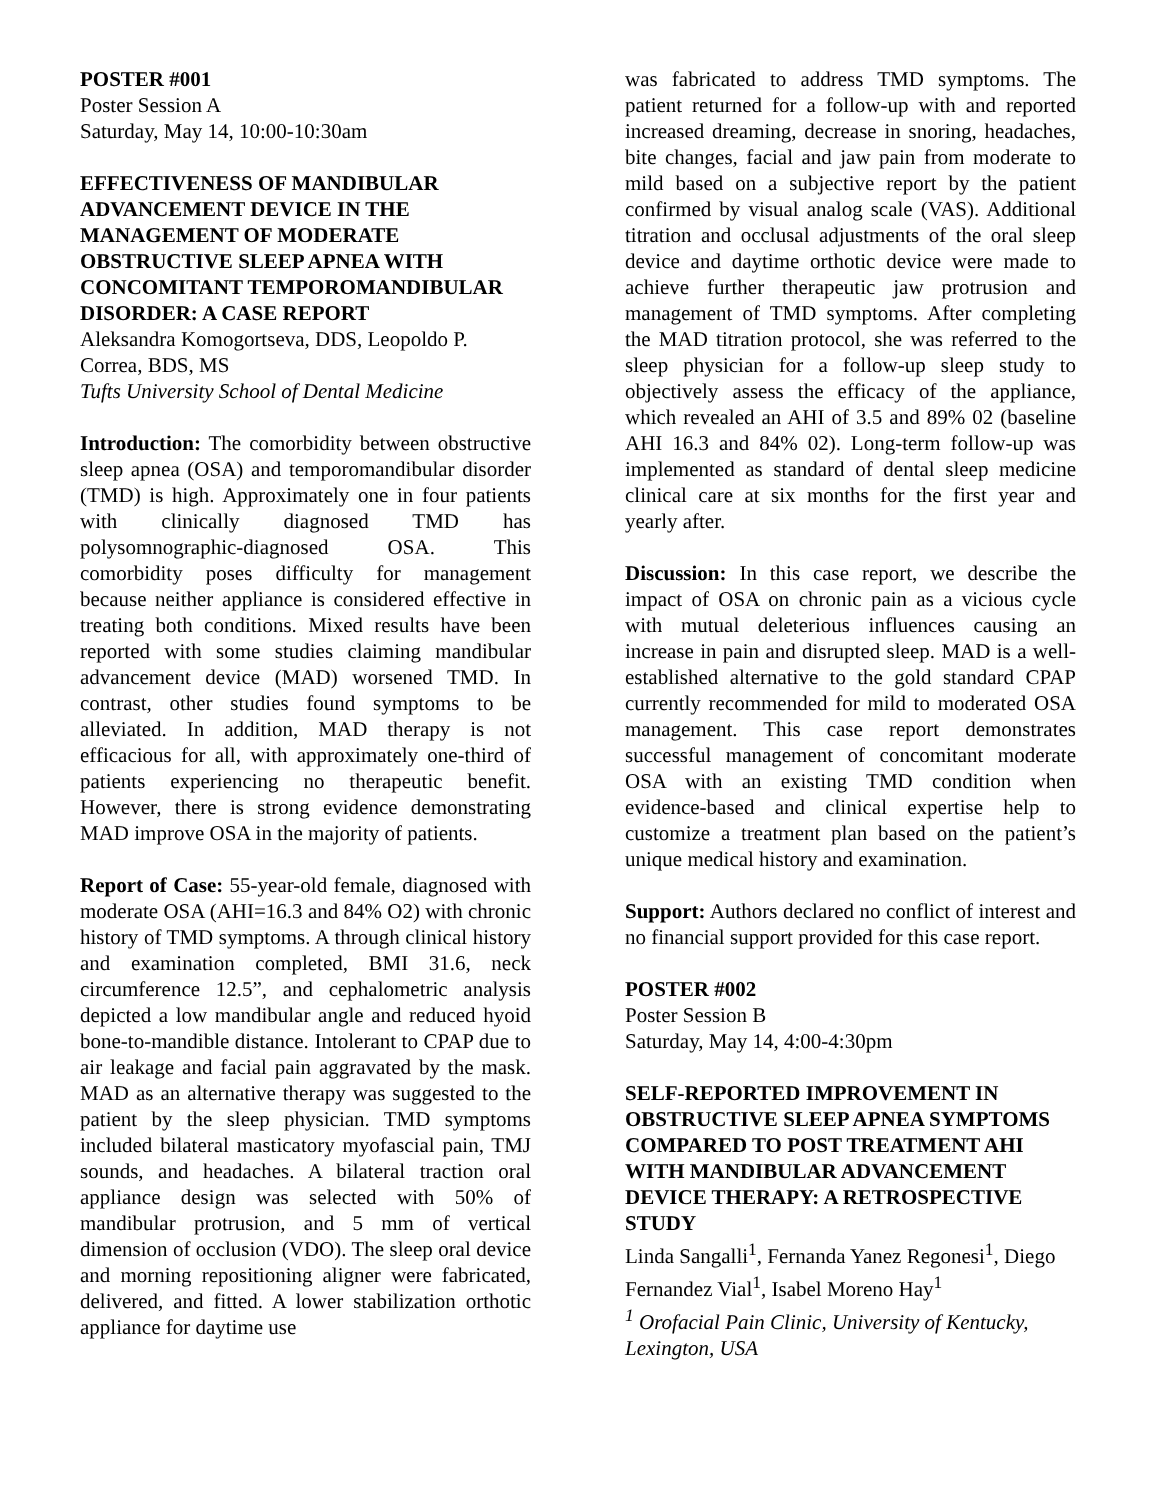POSTER #001
Poster Session A
Saturday, May 14, 10:00-10:30am
EFFECTIVENESS OF MANDIBULAR ADVANCEMENT DEVICE IN THE MANAGEMENT OF MODERATE OBSTRUCTIVE SLEEP APNEA WITH CONCOMITANT TEMPOROMANDIBULAR DISORDER: A CASE REPORT
Aleksandra Komogortseva, DDS, Leopoldo P. Correa, BDS, MS
Tufts University School of Dental Medicine
Introduction: The comorbidity between obstructive sleep apnea (OSA) and temporomandibular disorder (TMD) is high. Approximately one in four patients with clinically diagnosed TMD has polysomnographic-diagnosed OSA. This comorbidity poses difficulty for management because neither appliance is considered effective in treating both conditions. Mixed results have been reported with some studies claiming mandibular advancement device (MAD) worsened TMD. In contrast, other studies found symptoms to be alleviated. In addition, MAD therapy is not efficacious for all, with approximately one-third of patients experiencing no therapeutic benefit. However, there is strong evidence demonstrating MAD improve OSA in the majority of patients.
Report of Case: 55-year-old female, diagnosed with moderate OSA (AHI=16.3 and 84% O2) with chronic history of TMD symptoms. A through clinical history and examination completed, BMI 31.6, neck circumference 12.5”, and cephalometric analysis depicted a low mandibular angle and reduced hyoid bone-to-mandible distance. Intolerant to CPAP due to air leakage and facial pain aggravated by the mask. MAD as an alternative therapy was suggested to the patient by the sleep physician. TMD symptoms included bilateral masticatory myofascial pain, TMJ sounds, and headaches. A bilateral traction oral appliance design was selected with 50% of mandibular protrusion, and 5 mm of vertical dimension of occlusion (VDO). The sleep oral device and morning repositioning aligner were fabricated, delivered, and fitted. A lower stabilization orthotic appliance for daytime use
was fabricated to address TMD symptoms. The patient returned for a follow-up with and reported increased dreaming, decrease in snoring, headaches, bite changes, facial and jaw pain from moderate to mild based on a subjective report by the patient confirmed by visual analog scale (VAS). Additional titration and occlusal adjustments of the oral sleep device and daytime orthotic device were made to achieve further therapeutic jaw protrusion and management of TMD symptoms. After completing the MAD titration protocol, she was referred to the sleep physician for a follow-up sleep study to objectively assess the efficacy of the appliance, which revealed an AHI of 3.5 and 89% 02 (baseline AHI 16.3 and 84% 02). Long-term follow-up was implemented as standard of dental sleep medicine clinical care at six months for the first year and yearly after.
Discussion: In this case report, we describe the impact of OSA on chronic pain as a vicious cycle with mutual deleterious influences causing an increase in pain and disrupted sleep. MAD is a well-established alternative to the gold standard CPAP currently recommended for mild to moderated OSA management. This case report demonstrates successful management of concomitant moderate OSA with an existing TMD condition when evidence-based and clinical expertise help to customize a treatment plan based on the patient’s unique medical history and examination.
Support: Authors declared no conflict of interest and no financial support provided for this case report.
POSTER #002
Poster Session B
Saturday, May 14, 4:00-4:30pm
SELF-REPORTED IMPROVEMENT IN OBSTRUCTIVE SLEEP APNEA SYMPTOMS COMPARED TO POST TREATMENT AHI WITH MANDIBULAR ADVANCEMENT DEVICE THERAPY: A RETROSPECTIVE STUDY
Linda Sangalli<sup>1</sup>, Fernanda Yanez Regonesi<sup>1</sup>, Diego Fernandez Vial<sup>1</sup>, Isabel Moreno Hay<sup>1</sup>
<sup>1</sup> Orofacial Pain Clinic, University of Kentucky, Lexington, USA